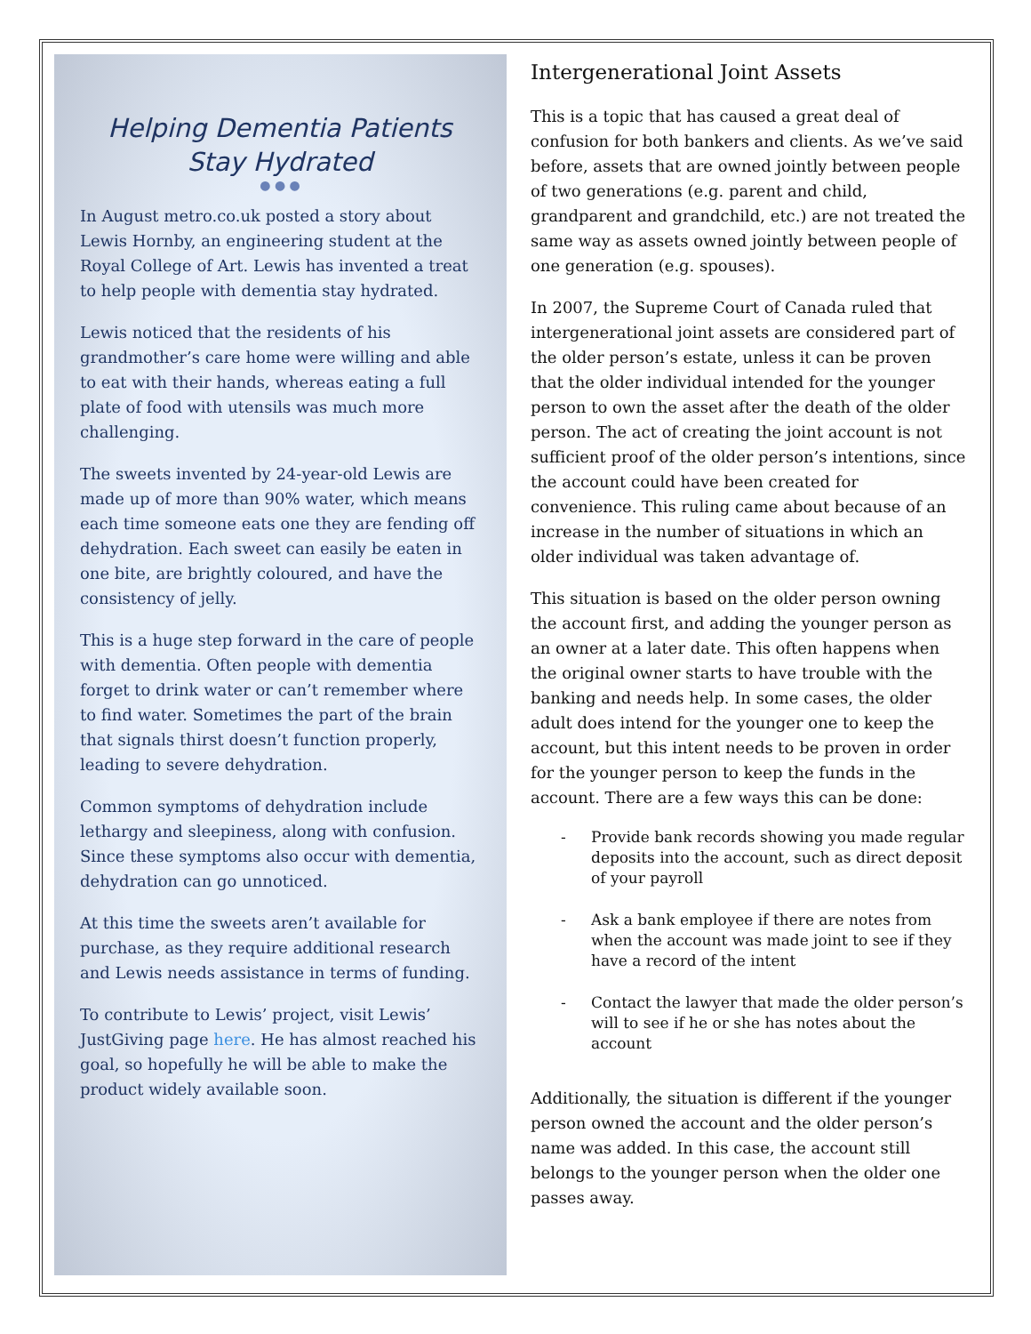Helping Dementia Patients Stay Hydrated
● ● ●
In August metro.co.uk posted a story about Lewis Hornby, an engineering student at the Royal College of Art. Lewis has invented a treat to help people with dementia stay hydrated.
Lewis noticed that the residents of his grandmother’s care home were willing and able to eat with their hands, whereas eating a full plate of food with utensils was much more challenging.
The sweets invented by 24-year-old Lewis are made up of more than 90% water, which means each time someone eats one they are fending off dehydration. Each sweet can easily be eaten in one bite, are brightly coloured, and have the consistency of jelly.
This is a huge step forward in the care of people with dementia. Often people with dementia forget to drink water or can’t remember where to find water. Sometimes the part of the brain that signals thirst doesn’t function properly, leading to severe dehydration.
Common symptoms of dehydration include lethargy and sleepiness, along with confusion. Since these symptoms also occur with dementia, dehydration can go unnoticed.
At this time the sweets aren’t available for purchase, as they require additional research and Lewis needs assistance in terms of funding.
To contribute to Lewis’ project, visit Lewis’ JustGiving page here. He has almost reached his goal, so hopefully he will be able to make the product widely available soon.
Intergenerational Joint Assets
This is a topic that has caused a great deal of confusion for both bankers and clients. As we’ve said before, assets that are owned jointly between people of two generations (e.g. parent and child, grandparent and grandchild, etc.) are not treated the same way as assets owned jointly between people of one generation (e.g. spouses).
In 2007, the Supreme Court of Canada ruled that intergenerational joint assets are considered part of the older person’s estate, unless it can be proven that the older individual intended for the younger person to own the asset after the death of the older person. The act of creating the joint account is not sufficient proof of the older person’s intentions, since the account could have been created for convenience. This ruling came about because of an increase in the number of situations in which an older individual was taken advantage of.
This situation is based on the older person owning the account first, and adding the younger person as an owner at a later date. This often happens when the original owner starts to have trouble with the banking and needs help. In some cases, the older adult does intend for the younger one to keep the account, but this intent needs to be proven in order for the younger person to keep the funds in the account. There are a few ways this can be done:
- Provide bank records showing you made regular deposits into the account, such as direct deposit of your payroll
- Ask a bank employee if there are notes from when the account was made joint to see if they have a record of the intent
- Contact the lawyer that made the older person’s will to see if he or she has notes about the account
Additionally, the situation is different if the younger person owned the account and the older person’s name was added. In this case, the account still belongs to the younger person when the older one passes away.